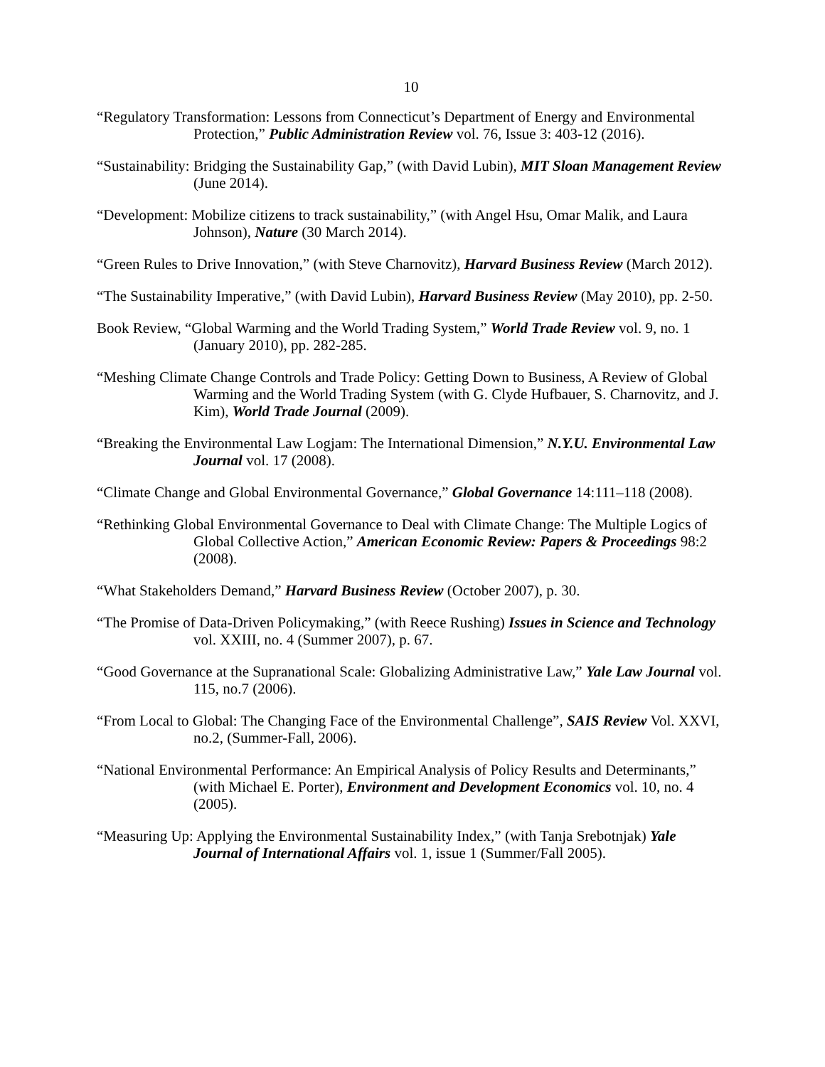10
“Regulatory Transformation: Lessons from Connecticut’s Department of Energy and Environmental Protection,” Public Administration Review vol. 76, Issue 3: 403-12 (2016).
“Sustainability: Bridging the Sustainability Gap,” (with David Lubin), MIT Sloan Management Review (June 2014).
“Development: Mobilize citizens to track sustainability,” (with Angel Hsu, Omar Malik, and Laura Johnson), Nature (30 March 2014).
“Green Rules to Drive Innovation,” (with Steve Charnovitz), Harvard Business Review (March 2012).
“The Sustainability Imperative,” (with David Lubin), Harvard Business Review (May 2010), pp. 2-50.
Book Review, “Global Warming and the World Trading System,” World Trade Review vol. 9, no. 1 (January 2010), pp. 282-285.
“Meshing Climate Change Controls and Trade Policy: Getting Down to Business, A Review of Global Warming and the World Trading System (with G. Clyde Hufbauer, S. Charnovitz, and J. Kim), World Trade Journal (2009).
“Breaking the Environmental Law Logjam: The International Dimension,” N.Y.U. Environmental Law Journal vol. 17 (2008).
“Climate Change and Global Environmental Governance,” Global Governance 14:111–118 (2008).
“Rethinking Global Environmental Governance to Deal with Climate Change: The Multiple Logics of Global Collective Action,” American Economic Review: Papers & Proceedings 98:2 (2008).
“What Stakeholders Demand,” Harvard Business Review (October 2007), p. 30.
“The Promise of Data-Driven Policymaking,” (with Reece Rushing) Issues in Science and Technology vol. XXIII, no. 4 (Summer 2007), p. 67.
“Good Governance at the Supranational Scale: Globalizing Administrative Law,” Yale Law Journal vol. 115, no.7 (2006).
“From Local to Global: The Changing Face of the Environmental Challenge”, SAIS Review Vol. XXVI, no.2, (Summer-Fall, 2006).
“National Environmental Performance: An Empirical Analysis of Policy Results and Determinants,” (with Michael E. Porter), Environment and Development Economics vol. 10, no. 4 (2005).
“Measuring Up: Applying the Environmental Sustainability Index,” (with Tanja Srebotnjak) Yale Journal of International Affairs vol. 1, issue 1 (Summer/Fall 2005).